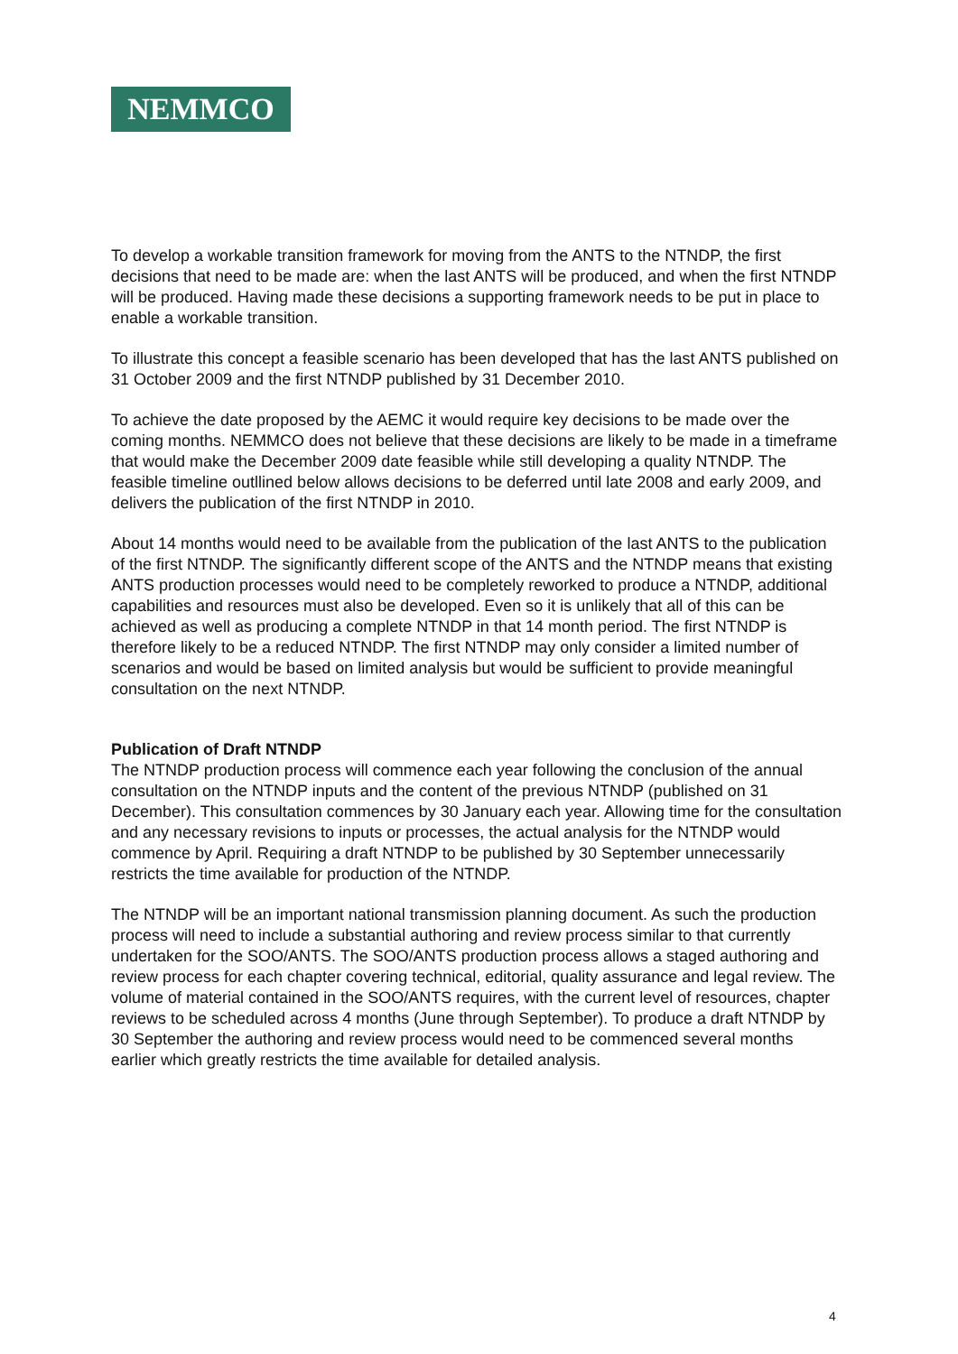NEMMCO
To develop a workable transition framework for moving from the ANTS to the NTNDP, the first decisions that need to be made are: when the last ANTS will be produced, and when the first NTNDP will be produced. Having made these decisions a supporting framework needs to be put in place to enable a workable transition.
To illustrate this concept a feasible scenario has been developed that has the last ANTS published on 31 October 2009 and the first NTNDP published by 31 December 2010.
To achieve the date proposed by the AEMC it would require key decisions to be made over the coming months. NEMMCO does not believe that these decisions are likely to be made in a timeframe that would make the December 2009 date feasible while still developing a quality NTNDP. The feasible timeline outllined below allows decisions to be deferred until late 2008 and early 2009, and delivers the publication of the first NTNDP in 2010.
About 14 months would need to be available from the publication of the last ANTS to the publication of the first NTNDP. The significantly different scope of the ANTS and the NTNDP means that existing ANTS production processes would need to be completely reworked to produce a NTNDP, additional capabilities and resources must also be developed. Even so it is unlikely that all of this can be achieved as well as producing a complete NTNDP in that 14 month period. The first NTNDP is therefore likely to be a reduced NTNDP. The first NTNDP may only consider a limited number of scenarios and would be based on limited analysis but would be sufficient to provide meaningful consultation on the next NTNDP.
Publication of Draft NTNDP
The NTNDP production process will commence each year following the conclusion of the annual consultation on the NTNDP inputs and the content of the previous NTNDP (published on 31 December). This consultation commences by 30 January each year. Allowing time for the consultation and any necessary revisions to inputs or processes, the actual analysis for the NTNDP would commence by April. Requiring a draft NTNDP to be published by 30 September unnecessarily restricts the time available for production of the NTNDP.
The NTNDP will be an important national transmission planning document. As such the production process will need to include a substantial authoring and review process similar to that currently undertaken for the SOO/ANTS. The SOO/ANTS production process allows a staged authoring and review process for each chapter covering technical, editorial, quality assurance and legal review. The volume of material contained in the SOO/ANTS requires, with the current level of resources, chapter reviews to be scheduled across 4 months (June through September). To produce a draft NTNDP by 30 September the authoring and review process would need to be commenced several months earlier which greatly restricts the time available for detailed analysis.
4